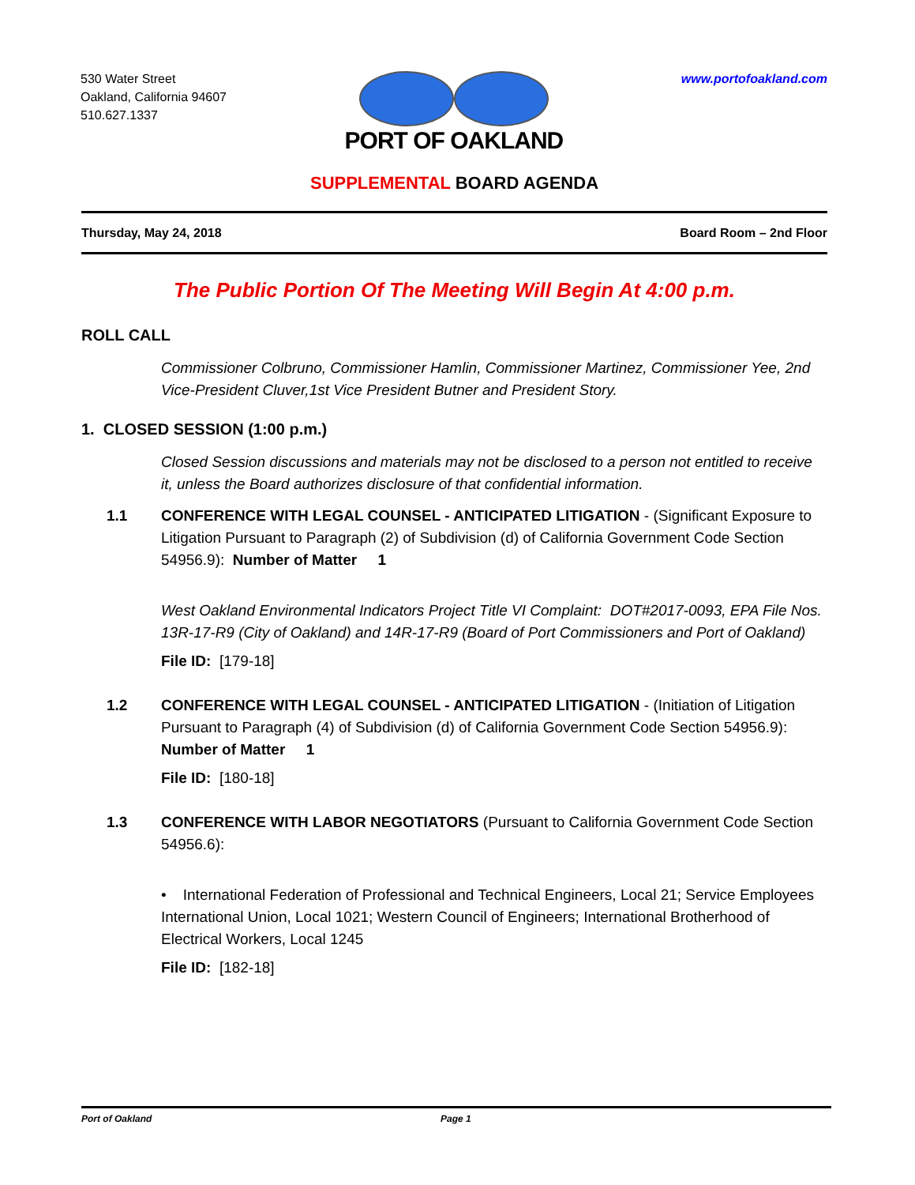530 Water Street
Oakland, California 94607
510.627.1337
PORT OF OAKLAND
www.portofoakland.com
SUPPLEMENTAL BOARD AGENDA
Thursday, May 24, 2018 Board Room – 2nd Floor
The Public Portion Of The Meeting Will Begin At 4:00 p.m.
ROLL CALL
Commissioner Colbruno, Commissioner Hamlin, Commissioner Martinez, Commissioner Yee, 2nd Vice-President Cluver,1st Vice President Butner and President Story.
1. CLOSED SESSION (1:00 p.m.)
Closed Session discussions and materials may not be disclosed to a person not entitled to receive it, unless the Board authorizes disclosure of that confidential information.
1.1 CONFERENCE WITH LEGAL COUNSEL - ANTICIPATED LITIGATION - (Significant Exposure to Litigation Pursuant to Paragraph (2) of Subdivision (d) of California Government Code Section 54956.9): Number of Matter 1
West Oakland Environmental Indicators Project Title VI Complaint: DOT#2017-0093, EPA File Nos. 13R-17-R9 (City of Oakland) and 14R-17-R9 (Board of Port Commissioners and Port of Oakland)
File ID: [179-18]
1.2 CONFERENCE WITH LEGAL COUNSEL - ANTICIPATED LITIGATION - (Initiation of Litigation Pursuant to Paragraph (4) of Subdivision (d) of California Government Code Section 54956.9): Number of Matter 1
File ID: [180-18]
1.3 CONFERENCE WITH LABOR NEGOTIATORS (Pursuant to California Government Code Section 54956.6):
• International Federation of Professional and Technical Engineers, Local 21; Service Employees International Union, Local 1021; Western Council of Engineers; International Brotherhood of Electrical Workers, Local 1245
File ID: [182-18]
Port of Oakland Page 1